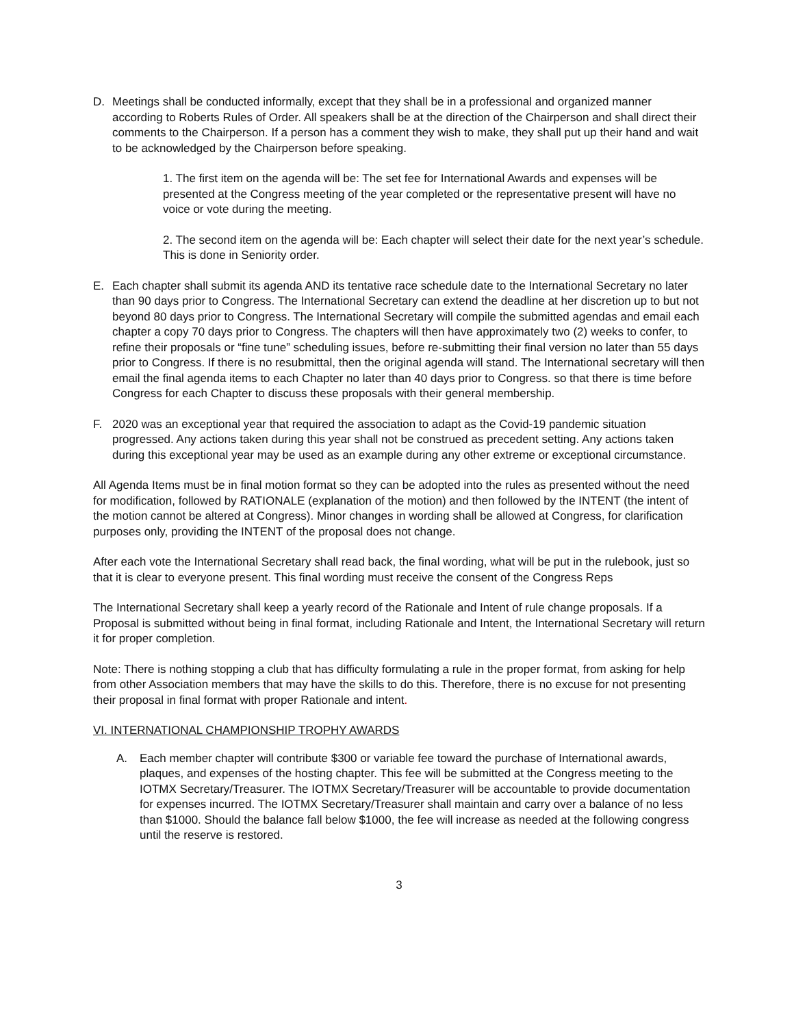D. Meetings shall be conducted informally, except that they shall be in a professional and organized manner according to Roberts Rules of Order. All speakers shall be at the direction of the Chairperson and shall direct their comments to the Chairperson. If a person has a comment they wish to make, they shall put up their hand and wait to be acknowledged by the Chairperson before speaking.
1. The first item on the agenda will be: The set fee for International Awards and expenses will be presented at the Congress meeting of the year completed or the representative present will have no voice or vote during the meeting.
2. The second item on the agenda will be: Each chapter will select their date for the next year’s schedule. This is done in Seniority order.
E. Each chapter shall submit its agenda AND its tentative race schedule date to the International Secretary no later than 90 days prior to Congress. The International Secretary can extend the deadline at her discretion up to but not beyond 80 days prior to Congress. The International Secretary will compile the submitted agendas and email each chapter a copy 70 days prior to Congress. The chapters will then have approximately two (2) weeks to confer, to refine their proposals or “fine tune” scheduling issues, before re-submitting their final version no later than 55 days prior to Congress. If there is no resubmittal, then the original agenda will stand. The International secretary will then email the final agenda items to each Chapter no later than 40 days prior to Congress. so that there is time before Congress for each Chapter to discuss these proposals with their general membership.
F. 2020 was an exceptional year that required the association to adapt as the Covid-19 pandemic situation progressed. Any actions taken during this year shall not be construed as precedent setting. Any actions taken during this exceptional year may be used as an example during any other extreme or exceptional circumstance.
All Agenda Items must be in final motion format so they can be adopted into the rules as presented without the need for modification, followed by RATIONALE (explanation of the motion) and then followed by the INTENT (the intent of the motion cannot be altered at Congress). Minor changes in wording shall be allowed at Congress, for clarification purposes only, providing the INTENT of the proposal does not change.
After each vote the International Secretary shall read back, the final wording, what will be put in the rulebook, just so that it is clear to everyone present. This final wording must receive the consent of the Congress Reps
The International Secretary shall keep a yearly record of the Rationale and Intent of rule change proposals. If a Proposal is submitted without being in final format, including Rationale and Intent, the International Secretary will return it for proper completion.
Note: There is nothing stopping a club that has difficulty formulating a rule in the proper format, from asking for help from other Association members that may have the skills to do this. Therefore, there is no excuse for not presenting their proposal in final format with proper Rationale and intent.
VI. INTERNATIONAL CHAMPIONSHIP TROPHY AWARDS
A. Each member chapter will contribute $300 or variable fee toward the purchase of International awards, plaques, and expenses of the hosting chapter. This fee will be submitted at the Congress meeting to the IOTMX Secretary/Treasurer. The IOTMX Secretary/Treasurer will be accountable to provide documentation for expenses incurred. The IOTMX Secretary/Treasurer shall maintain and carry over a balance of no less than $1000. Should the balance fall below $1000, the fee will increase as needed at the following congress until the reserve is restored.
3